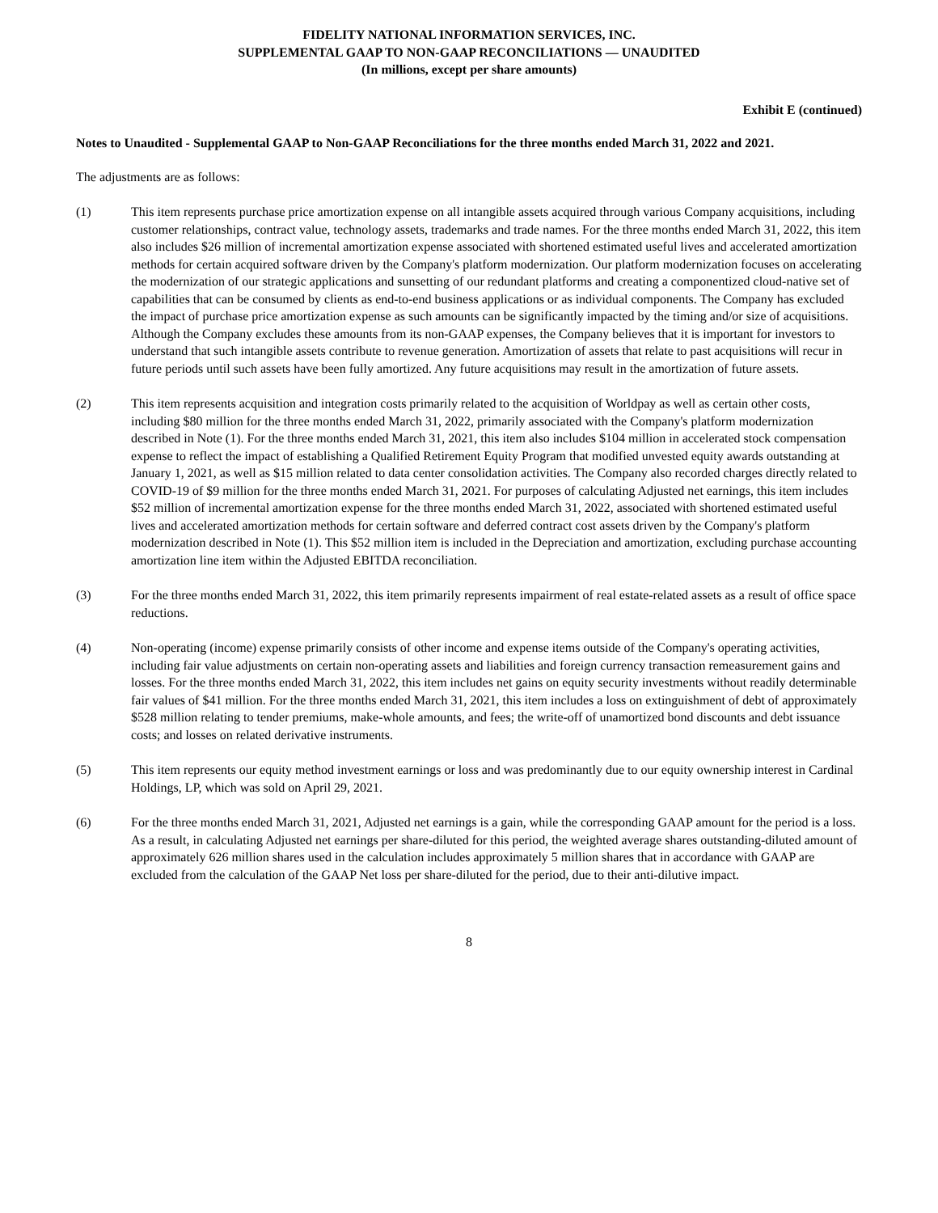FIDELITY NATIONAL INFORMATION SERVICES, INC.
SUPPLEMENTAL GAAP TO NON-GAAP RECONCILIATIONS — UNAUDITED
(In millions, except per share amounts)
Exhibit E (continued)
Notes to Unaudited - Supplemental GAAP to Non-GAAP Reconciliations for the three months ended March 31, 2022 and 2021.
The adjustments are as follows:
(1) This item represents purchase price amortization expense on all intangible assets acquired through various Company acquisitions, including customer relationships, contract value, technology assets, trademarks and trade names. For the three months ended March 31, 2022, this item also includes $26 million of incremental amortization expense associated with shortened estimated useful lives and accelerated amortization methods for certain acquired software driven by the Company's platform modernization. Our platform modernization focuses on accelerating the modernization of our strategic applications and sunsetting of our redundant platforms and creating a componentized cloud-native set of capabilities that can be consumed by clients as end-to-end business applications or as individual components. The Company has excluded the impact of purchase price amortization expense as such amounts can be significantly impacted by the timing and/or size of acquisitions. Although the Company excludes these amounts from its non-GAAP expenses, the Company believes that it is important for investors to understand that such intangible assets contribute to revenue generation. Amortization of assets that relate to past acquisitions will recur in future periods until such assets have been fully amortized. Any future acquisitions may result in the amortization of future assets.
(2) This item represents acquisition and integration costs primarily related to the acquisition of Worldpay as well as certain other costs, including $80 million for the three months ended March 31, 2022, primarily associated with the Company's platform modernization described in Note (1). For the three months ended March 31, 2021, this item also includes $104 million in accelerated stock compensation expense to reflect the impact of establishing a Qualified Retirement Equity Program that modified unvested equity awards outstanding at January 1, 2021, as well as $15 million related to data center consolidation activities. The Company also recorded charges directly related to COVID-19 of $9 million for the three months ended March 31, 2021. For purposes of calculating Adjusted net earnings, this item includes $52 million of incremental amortization expense for the three months ended March 31, 2022, associated with shortened estimated useful lives and accelerated amortization methods for certain software and deferred contract cost assets driven by the Company's platform modernization described in Note (1). This $52 million item is included in the Depreciation and amortization, excluding purchase accounting amortization line item within the Adjusted EBITDA reconciliation.
(3) For the three months ended March 31, 2022, this item primarily represents impairment of real estate-related assets as a result of office space reductions.
(4) Non-operating (income) expense primarily consists of other income and expense items outside of the Company's operating activities, including fair value adjustments on certain non-operating assets and liabilities and foreign currency transaction remeasurement gains and losses. For the three months ended March 31, 2022, this item includes net gains on equity security investments without readily determinable fair values of $41 million. For the three months ended March 31, 2021, this item includes a loss on extinguishment of debt of approximately $528 million relating to tender premiums, make-whole amounts, and fees; the write-off of unamortized bond discounts and debt issuance costs; and losses on related derivative instruments.
(5) This item represents our equity method investment earnings or loss and was predominantly due to our equity ownership interest in Cardinal Holdings, LP, which was sold on April 29, 2021.
(6) For the three months ended March 31, 2021, Adjusted net earnings is a gain, while the corresponding GAAP amount for the period is a loss. As a result, in calculating Adjusted net earnings per share-diluted for this period, the weighted average shares outstanding-diluted amount of approximately 626 million shares used in the calculation includes approximately 5 million shares that in accordance with GAAP are excluded from the calculation of the GAAP Net loss per share-diluted for the period, due to their anti-dilutive impact.
8